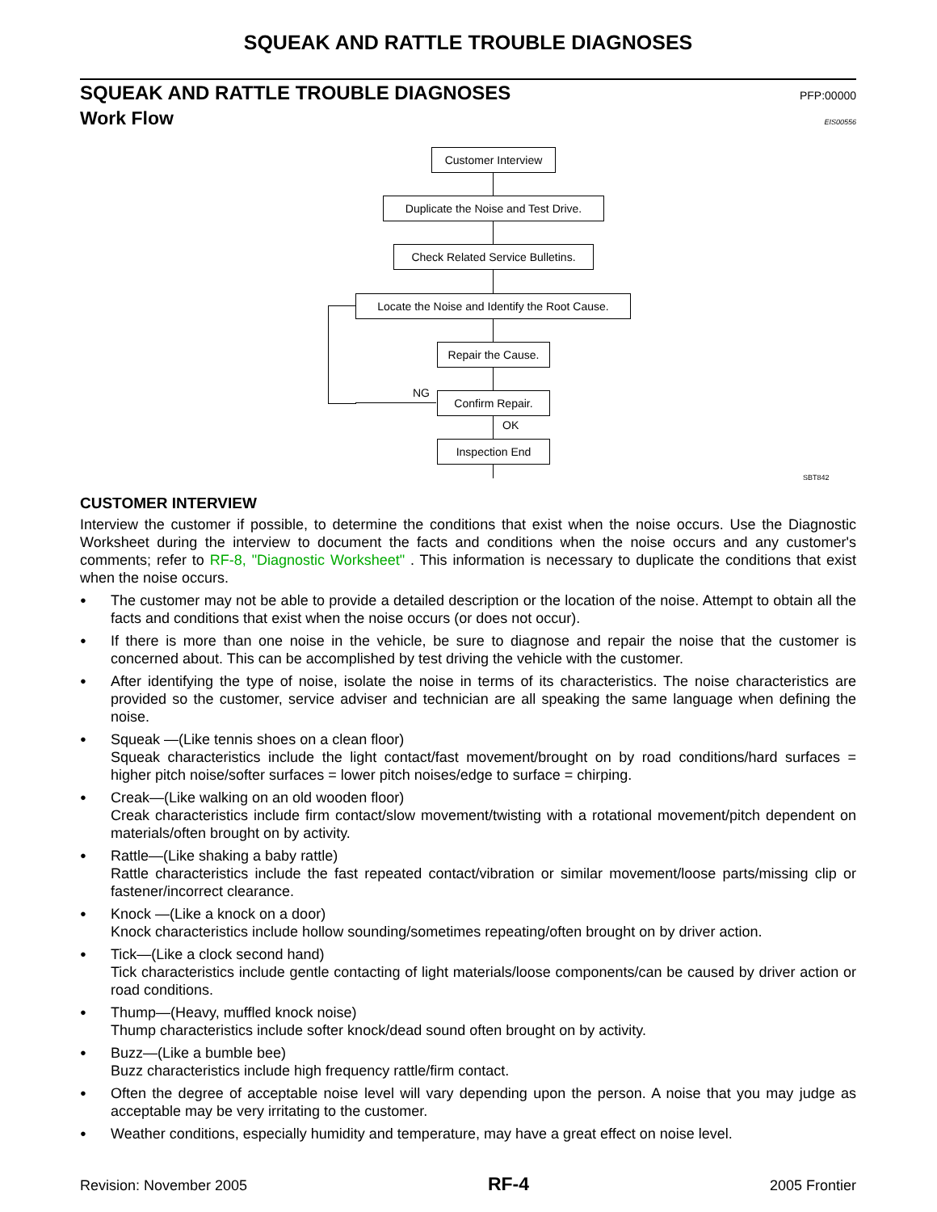SQUEAK AND RATTLE TROUBLE DIAGNOSES
SQUEAK AND RATTLE TROUBLE DIAGNOSES
PFP:00000
Work Flow
EIS00556
Customer Interview
Duplicate the Noise and Test Drive.
Check Related Service Bulletins.
Locate the Noise and Identify the Root Cause.
Repair the Cause.
NG Confirm Repair.
OK
Inspection End
SBT842
CUSTOMER INTERVIEW
Interview the customer if possible, to determine the conditions that exist when the noise occurs. Use the Diagnostic Worksheet during the interview to document the facts and conditions when the noise occurs and any customer's comments; refer to RF-8, "Diagnostic Worksheet" . This information is necessary to duplicate the conditions that exist when the noise occurs.
● The customer may not be able to provide a detailed description or the location of the noise. Attempt to obtain all the facts and conditions that exist when the noise occurs (or does not occur).
● If there is more than one noise in the vehicle, be sure to diagnose and repair the noise that the customer is concerned about. This can be accomplished by test driving the vehicle with the customer.
● After identifying the type of noise, isolate the noise in terms of its characteristics. The noise characteristics are provided so the customer, service adviser and technician are all speaking the same language when defining the noise.
● Squeak —(Like tennis shoes on a clean floor)
Squeak characteristics include the light contact/fast movement/brought on by road conditions/hard surfaces = higher pitch noise/softer surfaces = lower pitch noises/edge to surface = chirping.
● Creak—(Like walking on an old wooden floor)
Creak characteristics include firm contact/slow movement/twisting with a rotational movement/pitch dependent on materials/often brought on by activity.
● Rattle—(Like shaking a baby rattle)
Rattle characteristics include the fast repeated contact/vibration or similar movement/loose parts/missing clip or fastener/incorrect clearance.
● Knock —(Like a knock on a door)
Knock characteristics include hollow sounding/sometimes repeating/often brought on by driver action.
● Tick—(Like a clock second hand)
Tick characteristics include gentle contacting of light materials/loose components/can be caused by driver action or road conditions.
● Thump—(Heavy, muffled knock noise)
Thump characteristics include softer knock/dead sound often brought on by activity.
● Buzz—(Like a bumble bee)
Buzz characteristics include high frequency rattle/firm contact.
● Often the degree of acceptable noise level will vary depending upon the person. A noise that you may judge as acceptable may be very irritating to the customer.
● Weather conditions, especially humidity and temperature, may have a great effect on noise level.
Revision: November 2005 RF-4 2005 Frontier